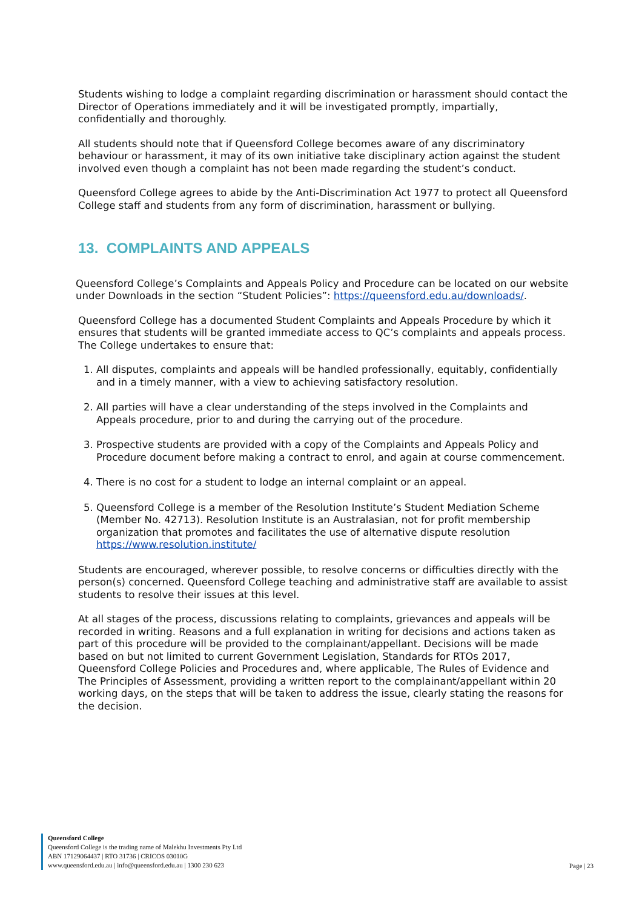Students wishing to lodge a complaint regarding discrimination or harassment should contact the Director of Operations immediately and it will be investigated promptly, impartially, confidentially and thoroughly.
All students should note that if Queensford College becomes aware of any discriminatory behaviour or harassment, it may of its own initiative take disciplinary action against the student involved even though a complaint has not been made regarding the student’s conduct.
Queensford College agrees to abide by the Anti-Discrimination Act 1977 to protect all Queensford College staff and students from any form of discrimination, harassment or bullying.
13. COMPLAINTS AND APPEALS
Queensford College’s Complaints and Appeals Policy and Procedure can be located on our website under Downloads in the section “Student Policies”: https://queensford.edu.au/downloads/.
Queensford College has a documented Student Complaints and Appeals Procedure by which it ensures that students will be granted immediate access to QC’s complaints and appeals process. The College undertakes to ensure that:
1. All disputes, complaints and appeals will be handled professionally, equitably, confidentially and in a timely manner, with a view to achieving satisfactory resolution.
2. All parties will have a clear understanding of the steps involved in the Complaints and Appeals procedure, prior to and during the carrying out of the procedure.
3. Prospective students are provided with a copy of the Complaints and Appeals Policy and Procedure document before making a contract to enrol, and again at course commencement.
4. There is no cost for a student to lodge an internal complaint or an appeal.
5. Queensford College is a member of the Resolution Institute’s Student Mediation Scheme (Member No. 42713). Resolution Institute is an Australasian, not for profit membership organization that promotes and facilitates the use of alternative dispute resolution https://www.resolution.institute/
Students are encouraged, wherever possible, to resolve concerns or difficulties directly with the person(s) concerned. Queensford College teaching and administrative staff are available to assist students to resolve their issues at this level.
At all stages of the process, discussions relating to complaints, grievances and appeals will be recorded in writing. Reasons and a full explanation in writing for decisions and actions taken as part of this procedure will be provided to the complainant/appellant. Decisions will be made based on but not limited to current Government Legislation, Standards for RTOs 2017, Queensford College Policies and Procedures and, where applicable, The Rules of Evidence and The Principles of Assessment, providing a written report to the complainant/appellant within 20 working days, on the steps that will be taken to address the issue, clearly stating the reasons for the decision.
Queensford College
Queensford College is the trading name of Malekhu Investments Pty Ltd
ABN 17129064437 | RTO 31736 | CRICOS 03010G
www.queensford.edu.au | info@queensford.edu.au | 1300 230 623
Page | 23